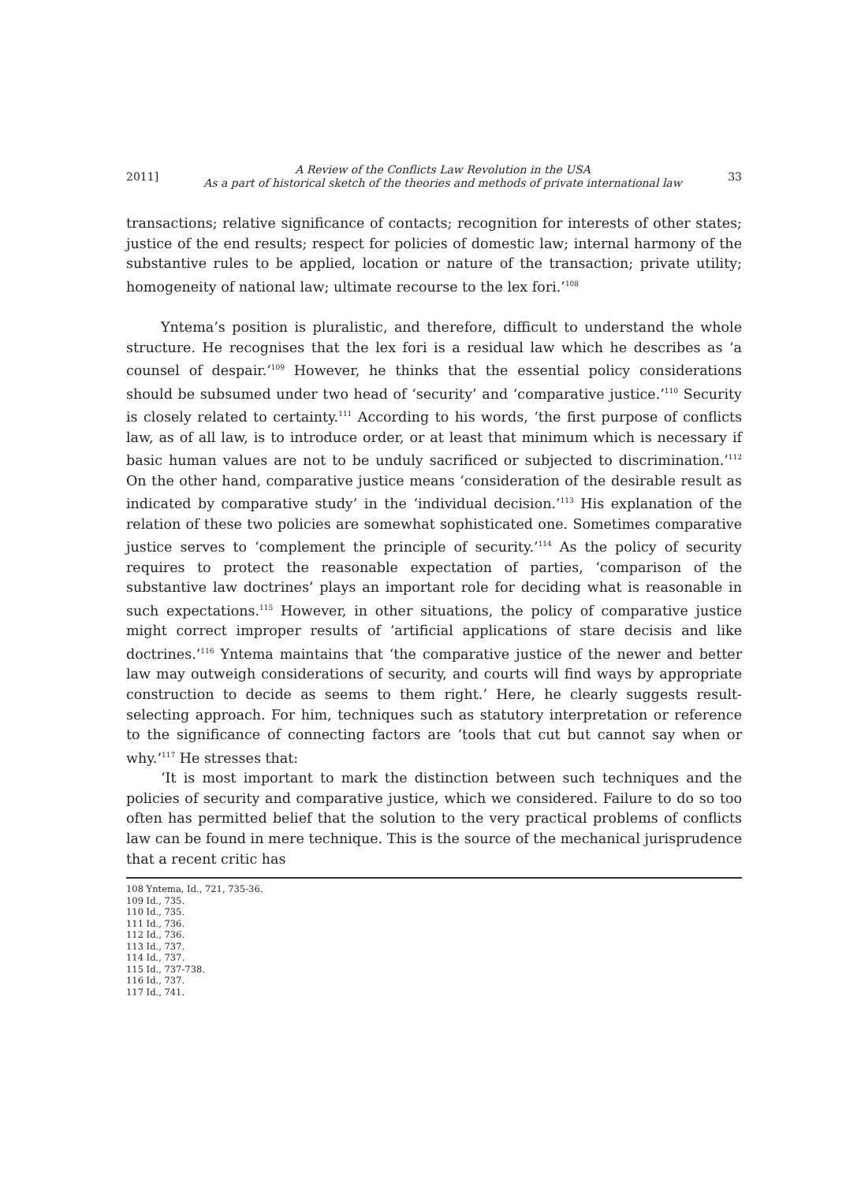2011] A Review of the Conflicts Law Revolution in the USA
As a part of historical sketch of the theories and methods of private international law 33
transactions; relative significance of contacts; recognition for interests of other states; justice of the end results; respect for policies of domestic law; internal harmony of the substantive rules to be applied, location or nature of the transaction; private utility; homogeneity of national law; ultimate recourse to the lex fori.’<sup>108</sup>
Yntema’s position is pluralistic, and therefore, difficult to understand the whole structure. He recognises that the lex fori is a residual law which he describes as ‘a counsel of despair.’<sup>109</sup> However, he thinks that the essential policy considerations should be subsumed under two head of ‘security’ and ‘comparative justice.’<sup>110</sup> Security is closely related to certainty.<sup>111</sup> According to his words, ‘the first purpose of conflicts law, as of all law, is to introduce order, or at least that minimum which is necessary if basic human values are not to be unduly sacrificed or subjected to discrimination.’<sup>112</sup> On the other hand, comparative justice means ‘consideration of the desirable result as indicated by comparative study’ in the ‘individual decision.’<sup>113</sup> His explanation of the relation of these two policies are somewhat sophisticated one. Sometimes comparative justice serves to ‘complement the principle of security.’<sup>114</sup> As the policy of security requires to protect the reasonable expectation of parties, ‘comparison of the substantive law doctrines’ plays an important role for deciding what is reasonable in such expectations.<sup>115</sup> However, in other situations, the policy of comparative justice might correct improper results of ‘artificial applications of stare decisis and like doctrines.’<sup>116</sup> Yntema maintains that ‘the comparative justice of the newer and better law may outweigh considerations of security, and courts will find ways by appropriate construction to decide as seems to them right.’ Here, he clearly suggests result-selecting approach. For him, techniques such as statutory interpretation or reference to the significance of connecting factors are ‘tools that cut but cannot say when or why.’<sup>117</sup> He stresses that:
‘It is most important to mark the distinction between such techniques and the policies of security and comparative justice, which we considered. Failure to do so too often has permitted belief that the solution to the very practical problems of conflicts law can be found in mere technique. This is the source of the mechanical jurisprudence that a recent critic has
108 Yntema, Id., 721, 735-36.
109 Id., 735.
110 Id., 735.
111 Id., 736.
112 Id., 736.
113 Id., 737.
114 Id., 737.
115 Id., 737-738.
116 Id., 737.
117 Id., 741.